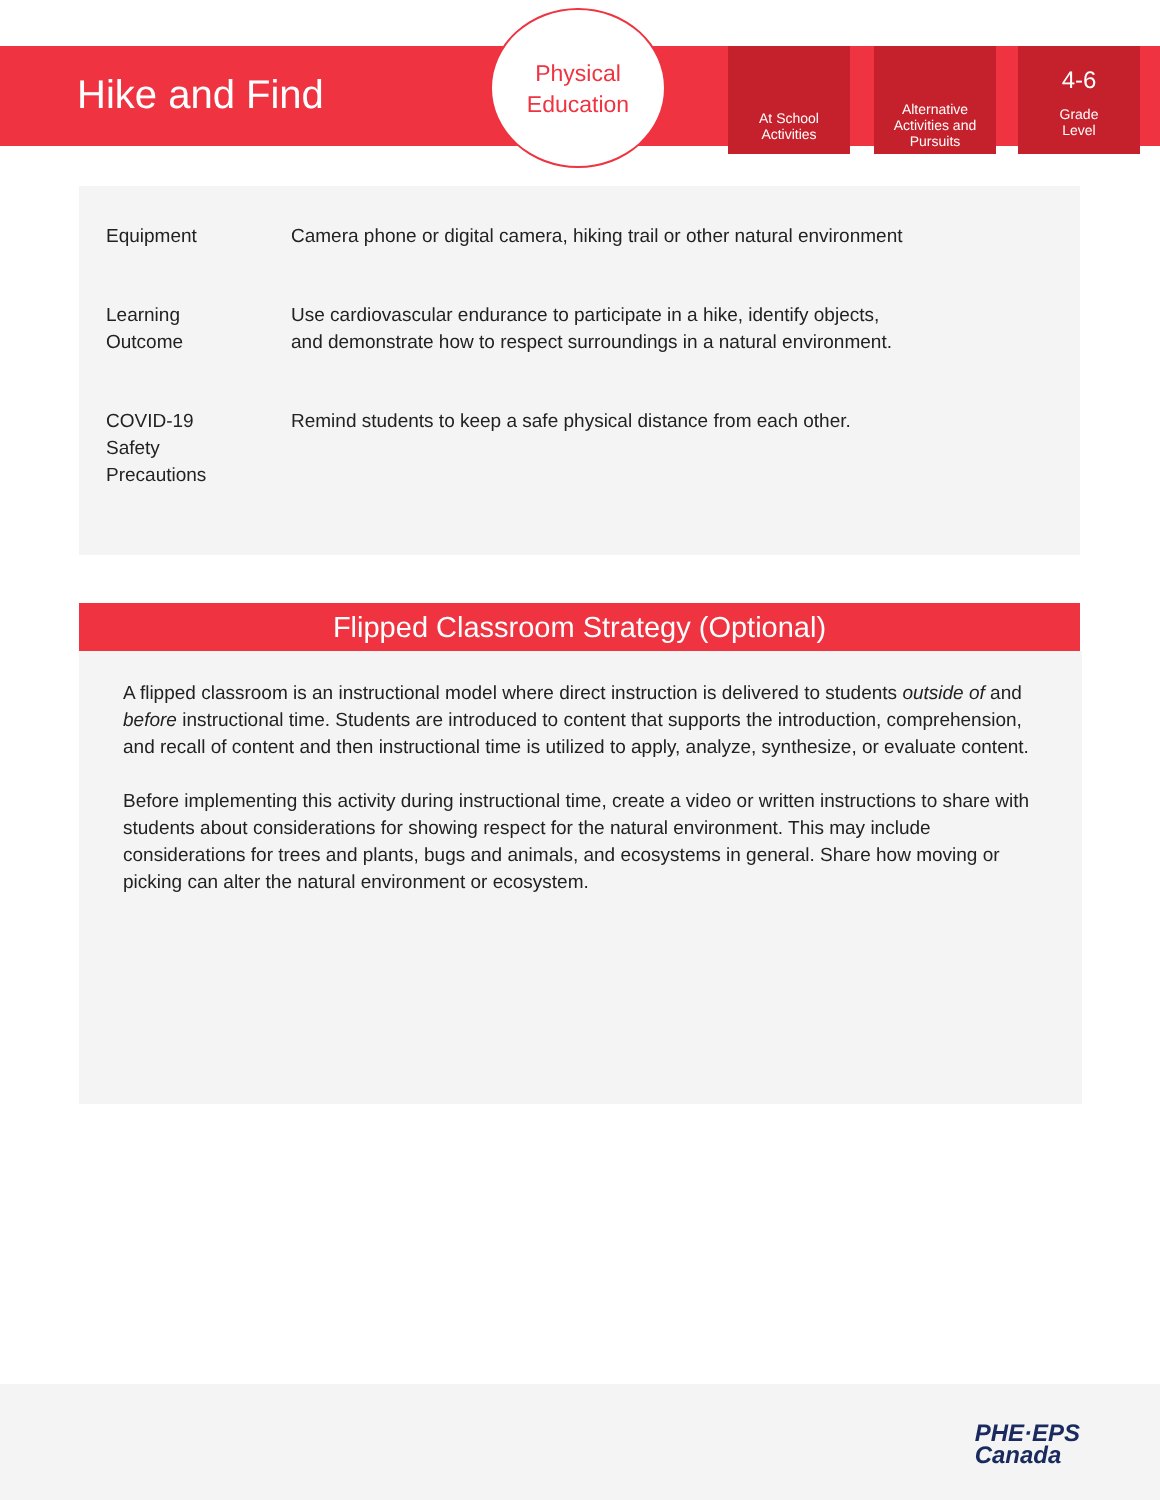Hike and Find
Physical
Education
At School
Activities
Alternative
Activities and
Pursuits
4-6
Grade
Level
| Equipment | Camera phone or digital camera, hiking trail or other natural environment |
| Learning Outcome | Use cardiovascular endurance to participate in a hike, identify objects, and demonstrate how to respect surroundings in a natural environment. |
| COVID-19 Safety Precautions | Remind students to keep a safe physical distance from each other. |
Flipped Classroom Strategy (Optional)
A flipped classroom is an instructional model where direct instruction is delivered to students outside of and before instructional time. Students are introduced to content that supports the introduction, comprehension, and recall of content and then instructional time is utilized to apply, analyze, synthesize, or evaluate content.
Before implementing this activity during instructional time, create a video or written instructions to share with students about considerations for showing respect for the natural environment. This may include considerations for trees and plants, bugs and animals, and ecosystems in general. Share how moving or picking can alter the natural environment or ecosystem.
PHE·EPS
Canada